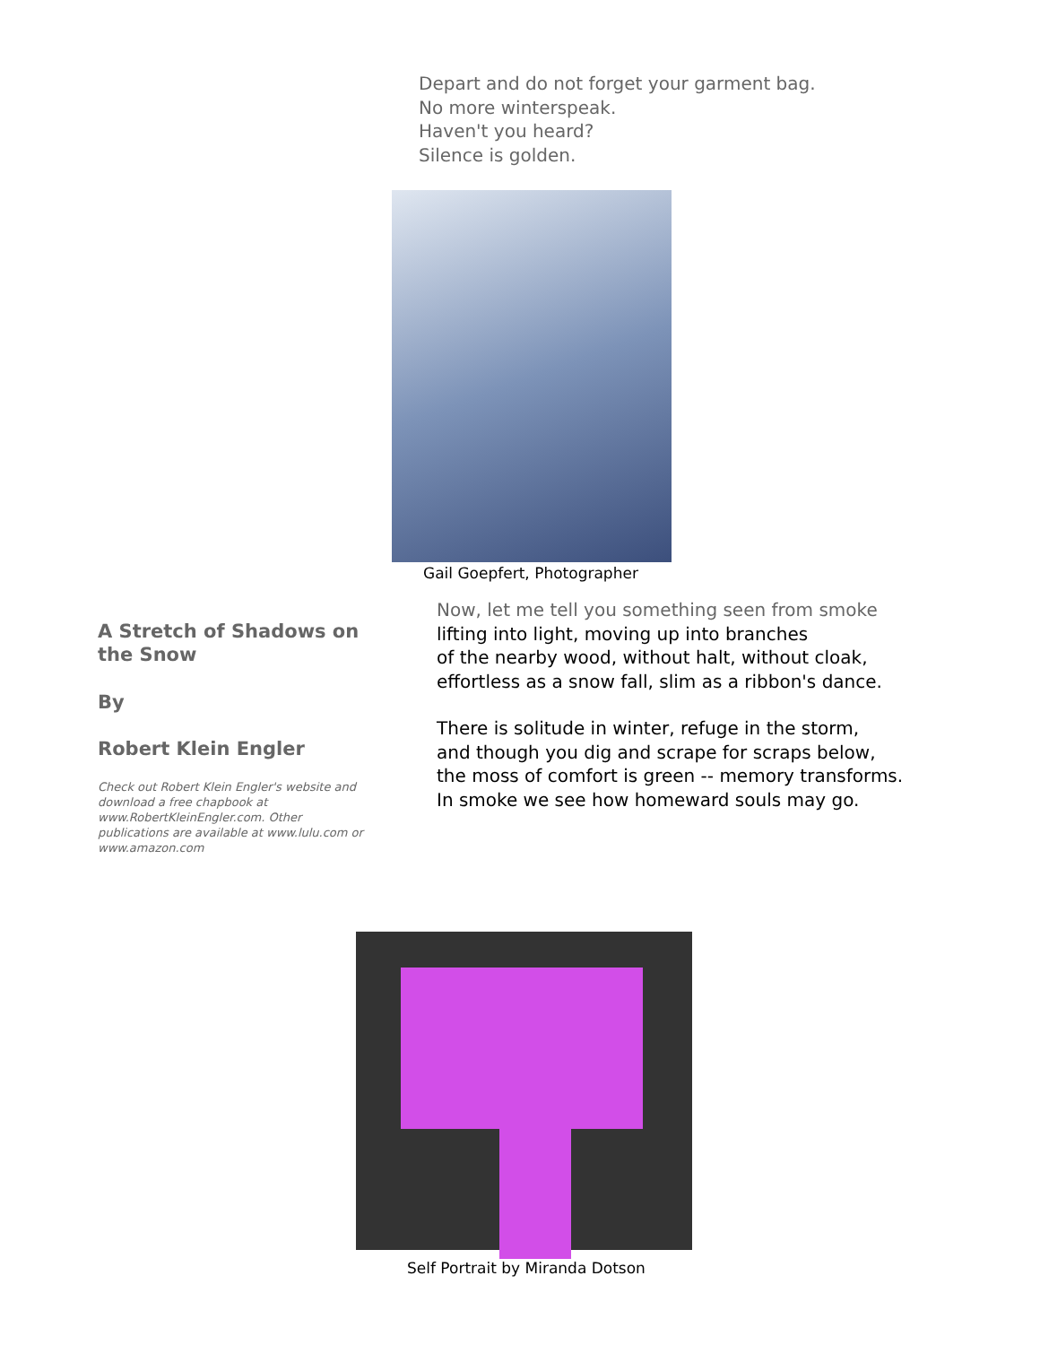Depart and do not forget your garment bag.
No more winterspeak.
Haven't you heard?
Silence is golden.
Gail Goepfert, Photographer
A Stretch of Shadows on the Snow
By
Robert Klein Engler
Check out Robert Klein Engler's website and download a free chapbook at www.RobertKleinEngler.com. Other publications are available at www.lulu.com or www.amazon.com
Now, let me tell you something seen from smoke
lifting into light, moving up into branches
of the nearby wood, without halt, without cloak,
effortless as a snow fall, slim as a ribbon's dance.
There is solitude in winter, refuge in the storm,
and though you dig and scrape for scraps below,
the moss of comfort is green -- memory transforms.
In smoke we see how homeward souls may go.
Self Portrait by Miranda Dotson